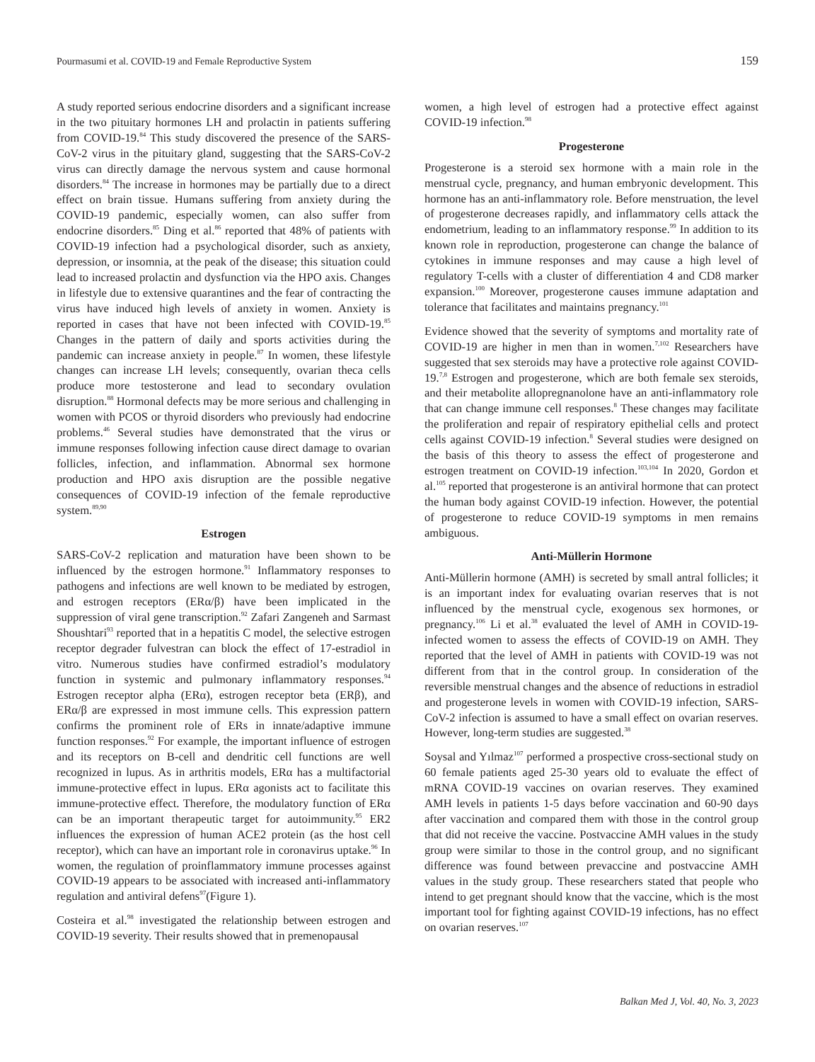Pourmasumi et al. COVID-19 and Female Reproductive System 159
A study reported serious endocrine disorders and a significant increase in the two pituitary hormones LH and prolactin in patients suffering from COVID-19.<sup>84</sup> This study discovered the presence of the SARS-CoV-2 virus in the pituitary gland, suggesting that the SARS-CoV-2 virus can directly damage the nervous system and cause hormonal disorders.<sup>84</sup> The increase in hormones may be partially due to a direct effect on brain tissue. Humans suffering from anxiety during the COVID-19 pandemic, especially women, can also suffer from endocrine disorders.<sup>85</sup> Ding et al.<sup>86</sup> reported that 48% of patients with COVID-19 infection had a psychological disorder, such as anxiety, depression, or insomnia, at the peak of the disease; this situation could lead to increased prolactin and dysfunction via the HPO axis. Changes in lifestyle due to extensive quarantines and the fear of contracting the virus have induced high levels of anxiety in women. Anxiety is reported in cases that have not been infected with COVID-19.<sup>85</sup> Changes in the pattern of daily and sports activities during the pandemic can increase anxiety in people.<sup>87</sup> In women, these lifestyle changes can increase LH levels; consequently, ovarian theca cells produce more testosterone and lead to secondary ovulation disruption.<sup>88</sup> Hormonal defects may be more serious and challenging in women with PCOS or thyroid disorders who previously had endocrine problems.<sup>46</sup> Several studies have demonstrated that the virus or immune responses following infection cause direct damage to ovarian follicles, infection, and inflammation. Abnormal sex hormone production and HPO axis disruption are the possible negative consequences of COVID-19 infection of the female reproductive system.<sup>89,90</sup>
Estrogen
SARS-CoV-2 replication and maturation have been shown to be influenced by the estrogen hormone.<sup>91</sup> Inflammatory responses to pathogens and infections are well known to be mediated by estrogen, and estrogen receptors (ERα/β) have been implicated in the suppression of viral gene transcription.<sup>92</sup> Zafari Zangeneh and Sarmast Shoushtari<sup>93</sup> reported that in a hepatitis C model, the selective estrogen receptor degrader fulvestran can block the effect of 17-estradiol in vitro. Numerous studies have confirmed estradiol’s modulatory function in systemic and pulmonary inflammatory responses.<sup>94</sup> Estrogen receptor alpha (ERα), estrogen receptor beta (ERβ), and ERα/β are expressed in most immune cells. This expression pattern confirms the prominent role of ERs in innate/adaptive immune function responses.<sup>92</sup> For example, the important influence of estrogen and its receptors on B-cell and dendritic cell functions are well recognized in lupus. As in arthritis models, ERα has a multifactorial immune-protective effect in lupus. ERα agonists act to facilitate this immune-protective effect. Therefore, the modulatory function of ERα can be an important therapeutic target for autoimmunity.<sup>95</sup> ER2 influences the expression of human ACE2 protein (as the host cell receptor), which can have an important role in coronavirus uptake.<sup>96</sup> In women, the regulation of proinflammatory immune processes against COVID-19 appears to be associated with increased anti-inflammatory regulation and antiviral defens<sup>97</sup>(Figure 1).
Costeira et al.<sup>98</sup> investigated the relationship between estrogen and COVID-19 severity. Their results showed that in premenopausal
women, a high level of estrogen had a protective effect against COVID-19 infection.<sup>98</sup>
Progesterone
Progesterone is a steroid sex hormone with a main role in the menstrual cycle, pregnancy, and human embryonic development. This hormone has an anti-inflammatory role. Before menstruation, the level of progesterone decreases rapidly, and inflammatory cells attack the endometrium, leading to an inflammatory response.<sup>99</sup> In addition to its known role in reproduction, progesterone can change the balance of cytokines in immune responses and may cause a high level of regulatory T-cells with a cluster of differentiation 4 and CD8 marker expansion.<sup>100</sup> Moreover, progesterone causes immune adaptation and tolerance that facilitates and maintains pregnancy.<sup>101</sup>
Evidence showed that the severity of symptoms and mortality rate of COVID-19 are higher in men than in women.<sup>7,102</sup> Researchers have suggested that sex steroids may have a protective role against COVID-19.<sup>7,8</sup> Estrogen and progesterone, which are both female sex steroids, and their metabolite allopregnanolone have an anti-inflammatory role that can change immune cell responses.<sup>8</sup> These changes may facilitate the proliferation and repair of respiratory epithelial cells and protect cells against COVID-19 infection.<sup>8</sup> Several studies were designed on the basis of this theory to assess the effect of progesterone and estrogen treatment on COVID-19 infection.<sup>103,104</sup> In 2020, Gordon et al.<sup>105</sup> reported that progesterone is an antiviral hormone that can protect the human body against COVID-19 infection. However, the potential of progesterone to reduce COVID-19 symptoms in men remains ambiguous.
Anti-Müllerin Hormone
Anti-Müllerin hormone (AMH) is secreted by small antral follicles; it is an important index for evaluating ovarian reserves that is not influenced by the menstrual cycle, exogenous sex hormones, or pregnancy.<sup>106</sup> Li et al.<sup>38</sup> evaluated the level of AMH in COVID-19-infected women to assess the effects of COVID-19 on AMH. They reported that the level of AMH in patients with COVID-19 was not different from that in the control group. In consideration of the reversible menstrual changes and the absence of reductions in estradiol and progesterone levels in women with COVID-19 infection, SARS-CoV-2 infection is assumed to have a small effect on ovarian reserves. However, long-term studies are suggested.<sup>38</sup>
Soysal and Yılmaz<sup>107</sup> performed a prospective cross-sectional study on 60 female patients aged 25-30 years old to evaluate the effect of mRNA COVID-19 vaccines on ovarian reserves. They examined AMH levels in patients 1-5 days before vaccination and 60-90 days after vaccination and compared them with those in the control group that did not receive the vaccine. Postvaccine AMH values in the study group were similar to those in the control group, and no significant difference was found between prevaccine and postvaccine AMH values in the study group. These researchers stated that people who intend to get pregnant should know that the vaccine, which is the most important tool for fighting against COVID-19 infections, has no effect on ovarian reserves.<sup>107</sup>
Balkan Med J, Vol. 40, No. 3, 2023